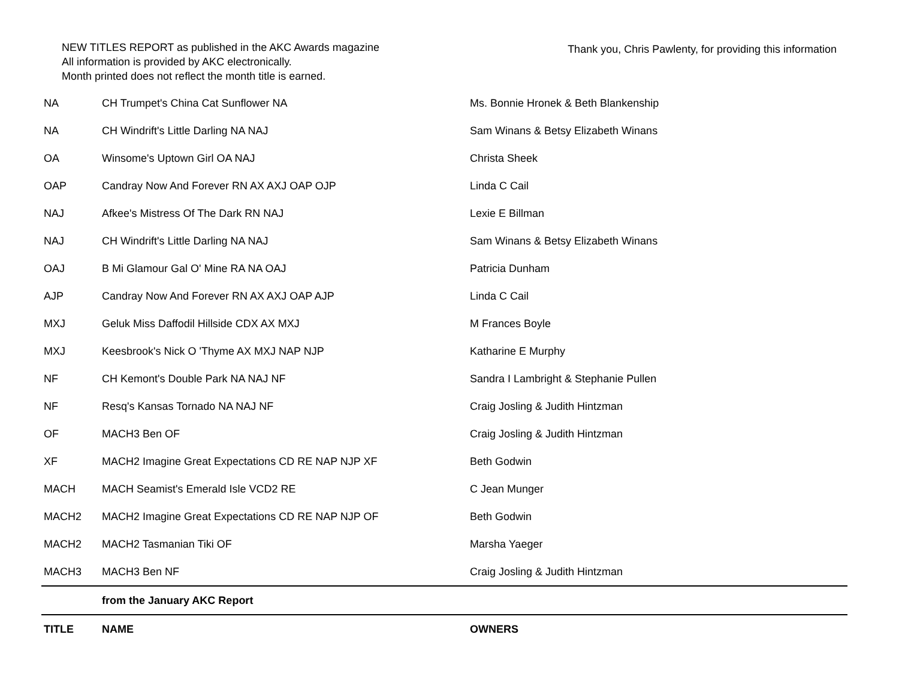NEW TITLES REPORT as published in the AKC Awards magazine
All information is provided by AKC electronically.
Month printed does not reflect the month title is earned.
Thank you, Chris Pawlenty, for providing this information
| NA | CH Trumpet's China Cat Sunflower NA | Ms. Bonnie Hronek & Beth Blankenship |
| NA | CH Windrift's Little Darling NA NAJ | Sam Winans & Betsy Elizabeth Winans |
| OA | Winsome's Uptown Girl OA NAJ | Christa Sheek |
| OAP | Candray Now And Forever RN AX AXJ OAP OJP | Linda C Cail |
| NAJ | Afkee's Mistress Of The Dark RN NAJ | Lexie E Billman |
| NAJ | CH Windrift's Little Darling NA NAJ | Sam Winans & Betsy Elizabeth Winans |
| OAJ | B Mi Glamour Gal O' Mine RA NA OAJ | Patricia Dunham |
| AJP | Candray Now And Forever RN AX AXJ OAP AJP | Linda C Cail |
| MXJ | Geluk Miss Daffodil Hillside CDX AX MXJ | M Frances Boyle |
| MXJ | Keesbrook's Nick O 'Thyme AX MXJ NAP NJP | Katharine E Murphy |
| NF | CH Kemont's Double Park NA NAJ NF | Sandra I Lambright & Stephanie Pullen |
| NF | Resq's Kansas Tornado NA NAJ NF | Craig Josling & Judith Hintzman |
| OF | MACH3 Ben OF | Craig Josling & Judith Hintzman |
| XF | MACH2 Imagine Great Expectations CD RE NAP NJP XF | Beth Godwin |
| MACH | MACH Seamist's Emerald Isle VCD2 RE | C Jean Munger |
| MACH2 | MACH2 Imagine Great Expectations CD RE NAP NJP OF | Beth Godwin |
| MACH2 | MACH2 Tasmanian Tiki OF | Marsha Yaeger |
| MACH3 | MACH3 Ben NF | Craig Josling & Judith Hintzman |
| | from the January AKC Report | |
| TITLE | NAME | OWNERS |